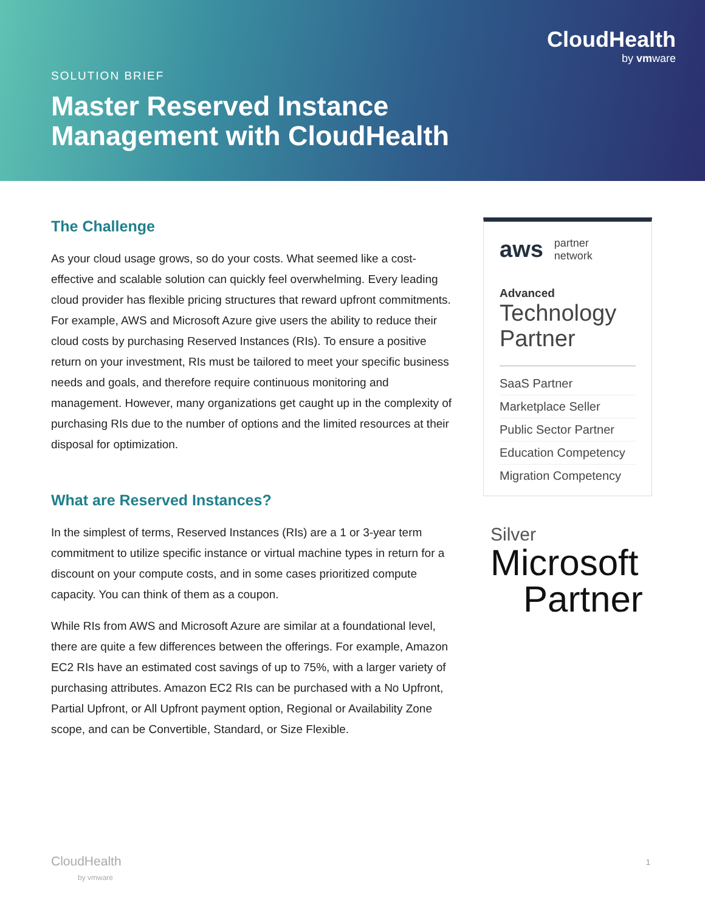CloudHealth
by vmware
SOLUTION BRIEF
Master Reserved Instance
Management with CloudHealth
The Challenge
As your cloud usage grows, so do your costs. What seemed like a cost-effective and scalable solution can quickly feel overwhelming. Every leading cloud provider has flexible pricing structures that reward upfront commitments. For example, AWS and Microsoft Azure give users the ability to reduce their cloud costs by purchasing Reserved Instances (RIs). To ensure a positive return on your investment, RIs must be tailored to meet your specific business needs and goals, and therefore require continuous monitoring and management. However, many organizations get caught up in the complexity of purchasing RIs due to the number of options and the limited resources at their disposal for optimization.
What are Reserved Instances?
In the simplest of terms, Reserved Instances (RIs) are a 1 or 3-year term commitment to utilize specific instance or virtual machine types in return for a discount on your compute costs, and in some cases prioritized compute capacity. You can think of them as a coupon.
While RIs from AWS and Microsoft Azure are similar at a foundational level, there are quite a few differences between the offerings. For example, Amazon EC2 RIs have an estimated cost savings of up to 75%, with a larger variety of purchasing attributes. Amazon EC2 RIs can be purchased with a No Upfront, Partial Upfront, or All Upfront payment option, Regional or Availability Zone scope, and can be Convertible, Standard, or Size Flexible.
aws partner
network
Advanced
Technology
Partner
SaaS Partner
Marketplace Seller
Public Sector Partner
Education Competency
Migration Competency
Silver
Microsoft
Partner
CloudHealth
by vmware
1